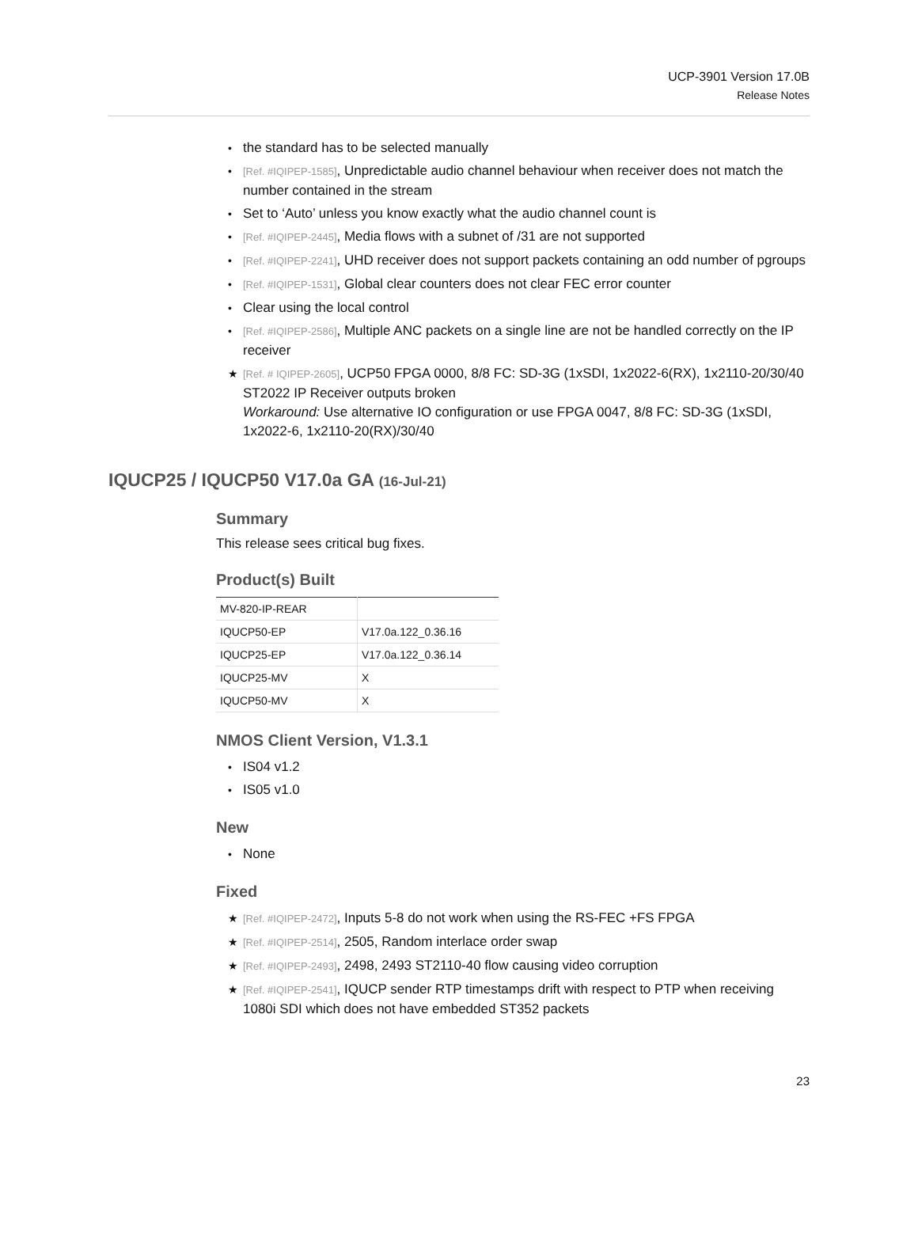UCP-3901 Version 17.0B
Release Notes
• the standard has to be selected manually
• [Ref. #IQIPEP-1585], Unpredictable audio channel behaviour when receiver does not match the number contained in the stream
• Set to ‘Auto’ unless you know exactly what the audio channel count is
• [Ref. #IQIPEP-2445], Media flows with a subnet of /31 are not supported
• [Ref. #IQIPEP-2241], UHD receiver does not support packets containing an odd number of pgroups
• [Ref. #IQIPEP-1531], Global clear counters does not clear FEC error counter
• Clear using the local control
• [Ref. #IQIPEP-2586], Multiple ANC packets on a single line are not be handled correctly on the IP receiver
★ [Ref. # IQIPEP-2605], UCP50 FPGA 0000, 8/8 FC: SD-3G (1xSDI, 1x2022-6(RX), 1x2110-20/30/40 ST2022 IP Receiver outputs broken
Workaround: Use alternative IO configuration or use FPGA 0047, 8/8 FC: SD-3G (1xSDI, 1x2022-6, 1x2110-20(RX)/30/40
IQUCP25 / IQUCP50 V17.0a GA (16-Jul-21)
Summary
This release sees critical bug fixes.
Product(s) Built
| MV-820-IP-REAR | |
| IQUCP50-EP | V17.0a.122_0.36.16 |
| IQUCP25-EP | V17.0a.122_0.36.14 |
| IQUCP25-MV | X |
| IQUCP50-MV | X |
NMOS Client Version, V1.3.1
• IS04 v1.2
• IS05 v1.0
New
• None
Fixed
★ [Ref. #IQIPEP-2472], Inputs 5-8 do not work when using the RS-FEC +FS FPGA
★ [Ref. #IQIPEP-2514], 2505, Random interlace order swap
★ [Ref. #IQIPEP-2493], 2498, 2493 ST2110-40 flow causing video corruption
★ [Ref. #IQIPEP-2541], IQUCP sender RTP timestamps drift with respect to PTP when receiving 1080i SDI which does not have embedded ST352 packets
23